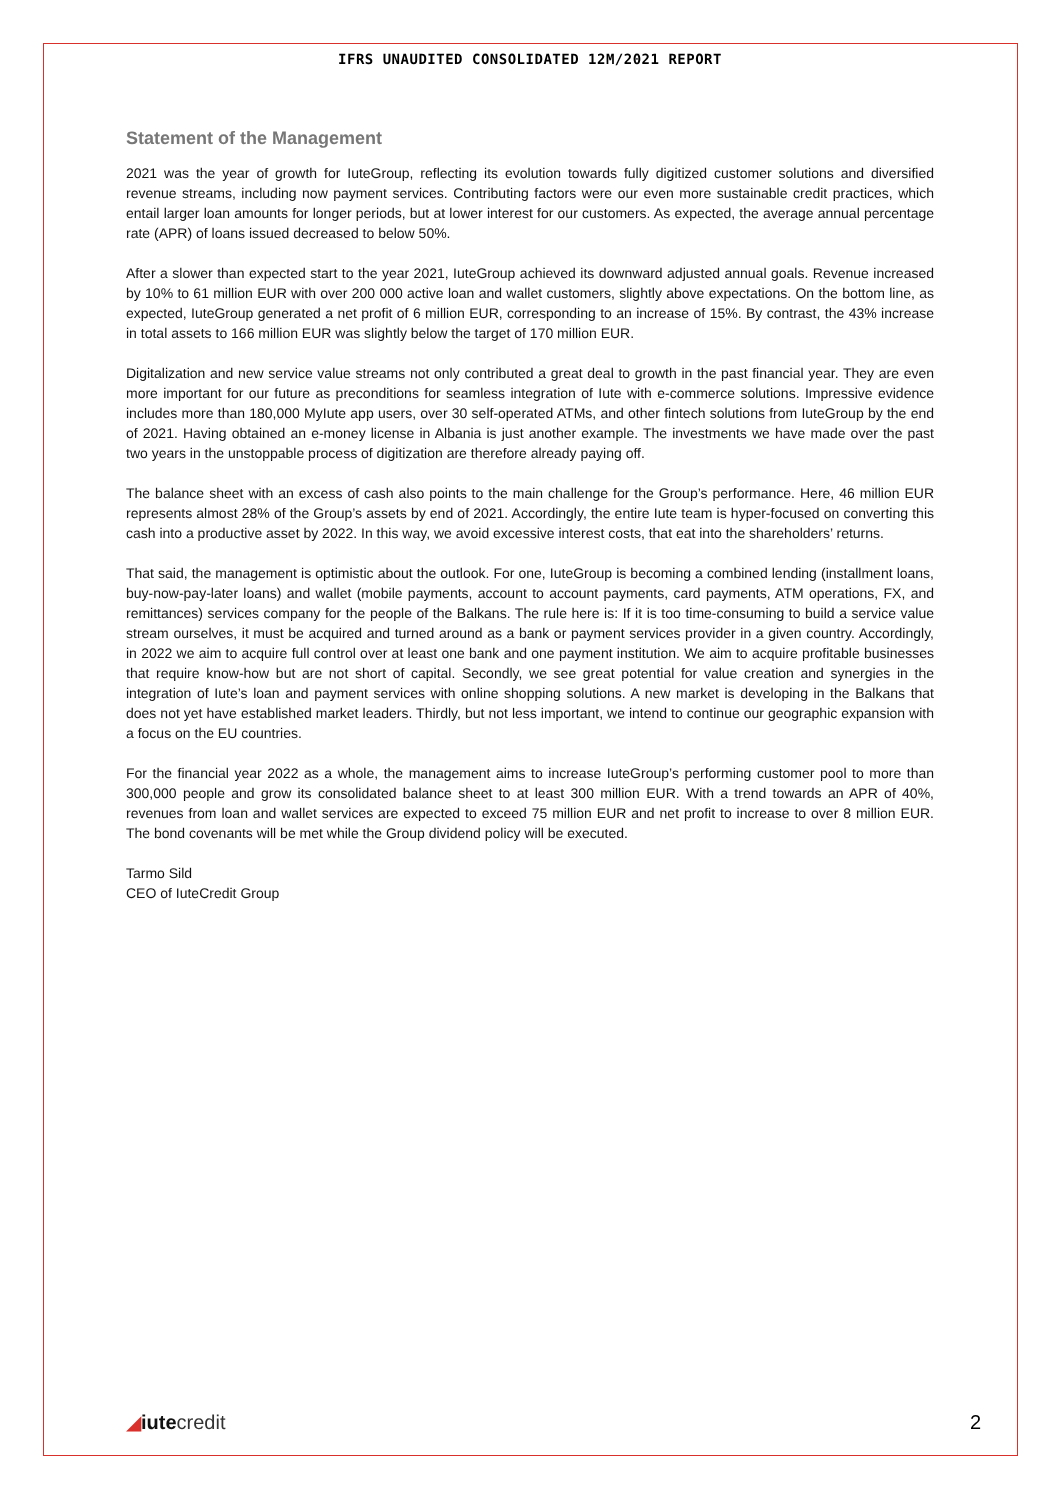IFRS UNAUDITED CONSOLIDATED 12M/2021 REPORT
Statement of the Management
2021 was the year of growth for IuteGroup, reflecting its evolution towards fully digitized customer solutions and diversified revenue streams, including now payment services. Contributing factors were our even more sustainable credit practices, which entail larger loan amounts for longer periods, but at lower interest for our customers. As expected, the average annual percentage rate (APR) of loans issued decreased to below 50%.
After a slower than expected start to the year 2021, IuteGroup achieved its downward adjusted annual goals. Revenue increased by 10% to 61 million EUR with over 200 000 active loan and wallet customers, slightly above expectations. On the bottom line, as expected, IuteGroup generated a net profit of 6 million EUR, corresponding to an increase of 15%. By contrast, the 43% increase in total assets to 166 million EUR was slightly below the target of 170 million EUR.
Digitalization and new service value streams not only contributed a great deal to growth in the past financial year. They are even more important for our future as preconditions for seamless integration of Iute with e-commerce solutions. Impressive evidence includes more than 180,000 MyIute app users, over 30 self-operated ATMs, and other fintech solutions from IuteGroup by the end of 2021. Having obtained an e-money license in Albania is just another example. The investments we have made over the past two years in the unstoppable process of digitization are therefore already paying off.
The balance sheet with an excess of cash also points to the main challenge for the Group’s performance. Here, 46 million EUR represents almost 28% of the Group’s assets by end of 2021. Accordingly, the entire Iute team is hyper-focused on converting this cash into a productive asset by 2022. In this way, we avoid excessive interest costs, that eat into the shareholders’ returns.
That said, the management is optimistic about the outlook. For one, IuteGroup is becoming a combined lending (installment loans, buy-now-pay-later loans) and wallet (mobile payments, account to account payments, card payments, ATM operations, FX, and remittances) services company for the people of the Balkans. The rule here is: If it is too time-consuming to build a service value stream ourselves, it must be acquired and turned around as a bank or payment services provider in a given country. Accordingly, in 2022 we aim to acquire full control over at least one bank and one payment institution. We aim to acquire profitable businesses that require know-how but are not short of capital. Secondly, we see great potential for value creation and synergies in the integration of Iute’s loan and payment services with online shopping solutions. A new market is developing in the Balkans that does not yet have established market leaders. Thirdly, but not less important, we intend to continue our geographic expansion with a focus on the EU countries.
For the financial year 2022 as a whole, the management aims to increase IuteGroup’s performing customer pool to more than 300,000 people and grow its consolidated balance sheet to at least 300 million EUR. With a trend towards an APR of 40%, revenues from loan and wallet services are expected to exceed 75 million EUR and net profit to increase to over 8 million EUR. The bond covenants will be met while the Group dividend policy will be executed.
Tarmo Sild
CEO of IuteCredit Group
◢iute credit
2